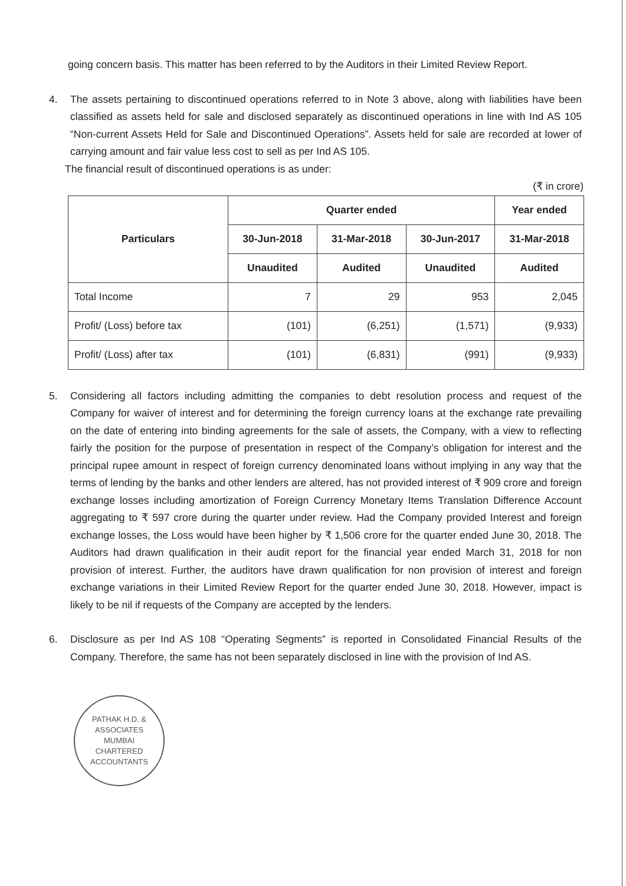going concern basis. This matter has been referred to by the Auditors in their Limited Review Report.
4. The assets pertaining to discontinued operations referred to in Note 3 above, along with liabilities have been classified as assets held for sale and disclosed separately as discontinued operations in line with Ind AS 105 “Non-current Assets Held for Sale and Discontinued Operations”. Assets held for sale are recorded at lower of carrying amount and fair value less cost to sell as per Ind AS 105.
The financial result of discontinued operations is as under:
(₹ in crore)
| Particulars | Quarter ended | | | Year ended |
| --- | --- | --- | --- | --- |
| | 30-Jun-2018 | 31-Mar-2018 | 30-Jun-2017 | 31-Mar-2018 |
| | Unaudited | Audited | Unaudited | Audited |
| Total Income | 7 | 29 | 953 | 2,045 |
| Profit/ (Loss) before tax | (101) | (6,251) | (1,571) | (9,933) |
| Profit/ (Loss) after tax | (101) | (6,831) | (991) | (9,933) |
5. Considering all factors including admitting the companies to debt resolution process and request of the Company for waiver of interest and for determining the foreign currency loans at the exchange rate prevailing on the date of entering into binding agreements for the sale of assets, the Company, with a view to reflecting fairly the position for the purpose of presentation in respect of the Company’s obligation for interest and the principal rupee amount in respect of foreign currency denominated loans without implying in any way that the terms of lending by the banks and other lenders are altered, has not provided interest of ₹ 909 crore and foreign exchange losses including amortization of Foreign Currency Monetary Items Translation Difference Account aggregating to ₹ 597 crore during the quarter under review. Had the Company provided Interest and foreign exchange losses, the Loss would have been higher by ₹ 1,506 crore for the quarter ended June 30, 2018. The Auditors had drawn qualification in their audit report for the financial year ended March 31, 2018 for non provision of interest. Further, the auditors have drawn qualification for non provision of interest and foreign exchange variations in their Limited Review Report for the quarter ended June 30, 2018. However, impact is likely to be nil if requests of the Company are accepted by the lenders.
6. Disclosure as per Ind AS 108 “Operating Segments” is reported in Consolidated Financial Results of the Company. Therefore, the same has not been separately disclosed in line with the provision of Ind AS.
PATHAK H.D. & ASSOCIATES
MUMBAI
CHARTERED ACCOUNTANTS